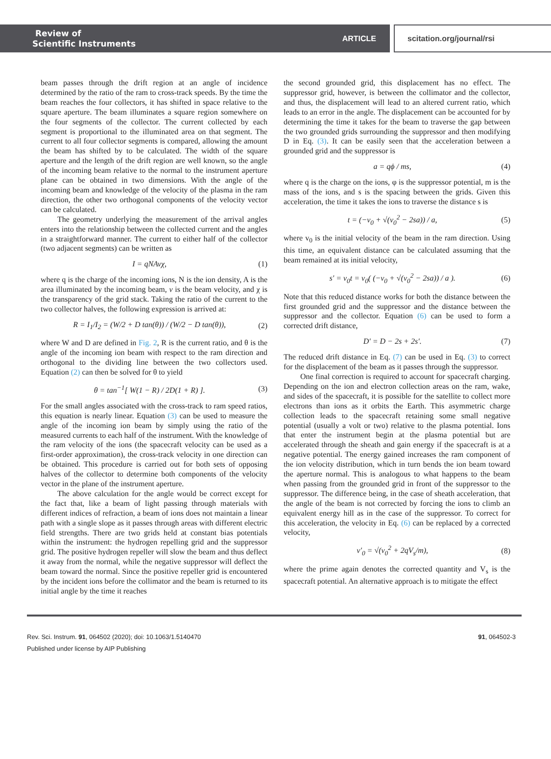Review of
Scientific Instruments
ARTICLE
scitation.org/journal/rsi
beam passes through the drift region at an angle of incidence determined by the ratio of the ram to cross-track speeds. By the time the beam reaches the four collectors, it has shifted in space relative to the square aperture. The beam illuminates a square region somewhere on the four segments of the collector. The current collected by each segment is proportional to the illuminated area on that segment. The current to all four collector segments is compared, allowing the amount the beam has shifted by to be calculated. The width of the square aperture and the length of the drift region are well known, so the angle of the incoming beam relative to the normal to the instrument aperture plane can be obtained in two dimensions. With the angle of the incoming beam and knowledge of the velocity of the plasma in the ram direction, the other two orthogonal components of the velocity vector can be calculated.
The geometry underlying the measurement of the arrival angles enters into the relationship between the collected current and the angles in a straightforward manner. The current to either half of the collector (two adjacent segments) can be written as
I = qNAvχ, (1)
where q is the charge of the incoming ions, N is the ion density, A is the area illuminated by the incoming beam, v is the beam velocity, and χ is the transparency of the grid stack. Taking the ratio of the current to the two collector halves, the following expression is arrived at:
R = I<sub>1</sub>/I<sub>2</sub> = (W/2 + D tan(θ)) / (W/2 − D tan(θ)), (2)
where W and D are defined in Fig. 2, R is the current ratio, and θ is the angle of the incoming ion beam with respect to the ram direction and orthogonal to the dividing line between the two collectors used. Equation (2) can then be solved for θ to yield
θ = tan<sup>−1</sup>[ W(1 − R) / 2D(1 + R) ]. (3)
For the small angles associated with the cross-track to ram speed ratios, this equation is nearly linear. Equation (3) can be used to measure the angle of the incoming ion beam by simply using the ratio of the measured currents to each half of the instrument. With the knowledge of the ram velocity of the ions (the spacecraft velocity can be used as a first-order approximation), the cross-track velocity in one direction can be obtained. This procedure is carried out for both sets of opposing halves of the collector to determine both components of the velocity vector in the plane of the instrument aperture.
The above calculation for the angle would be correct except for the fact that, like a beam of light passing through materials with different indices of refraction, a beam of ions does not maintain a linear path with a single slope as it passes through areas with different electric field strengths. There are two grids held at constant bias potentials within the instrument: the hydrogen repelling grid and the suppressor grid. The positive hydrogen repeller will slow the beam and thus deflect it away from the normal, while the negative suppressor will deflect the beam toward the normal. Since the positive repeller grid is encountered by the incident ions before the collimator and the beam is returned to its initial angle by the time it reaches
the second grounded grid, this displacement has no effect. The suppressor grid, however, is between the collimator and the collector, and thus, the displacement will lead to an altered current ratio, which leads to an error in the angle. The displacement can be accounted for by determining the time it takes for the beam to traverse the gap between the two grounded grids surrounding the suppressor and then modifying D in Eq. (3). It can be easily seen that the acceleration between a grounded grid and the suppressor is
a = qϕ / ms, (4)
where q is the charge on the ions, φ is the suppressor potential, m is the mass of the ions, and s is the spacing between the grids. Given this acceleration, the time it takes the ions to traverse the distance s is
t = (−v<sub>0</sub> + √(v<sub>0</sub><sup>2</sup> − 2sa)) / a, (5)
where v<sub>0</sub> is the initial velocity of the beam in the ram direction. Using this time, an equivalent distance can be calculated assuming that the beam remained at its initial velocity,
s′ = v<sub>0</sub>t = v<sub>0</sub>( (−v<sub>0</sub> + √(v<sub>0</sub><sup>2</sup> − 2sa)) / a ). (6)
Note that this reduced distance works for both the distance between the first grounded grid and the suppressor and the distance between the suppressor and the collector. Equation (6) can be used to form a corrected drift distance,
D′ = D − 2s + 2s′. (7)
The reduced drift distance in Eq. (7) can be used in Eq. (3) to correct for the displacement of the beam as it passes through the suppressor.
One final correction is required to account for spacecraft charging. Depending on the ion and electron collection areas on the ram, wake, and sides of the spacecraft, it is possible for the satellite to collect more electrons than ions as it orbits the Earth. This asymmetric charge collection leads to the spacecraft retaining some small negative potential (usually a volt or two) relative to the plasma potential. Ions that enter the instrument begin at the plasma potential but are accelerated through the sheath and gain energy if the spacecraft is at a negative potential. The energy gained increases the ram component of the ion velocity distribution, which in turn bends the ion beam toward the aperture normal. This is analogous to what happens to the beam when passing from the grounded grid in front of the suppressor to the suppressor. The difference being, in the case of sheath acceleration, that the angle of the beam is not corrected by forcing the ions to climb an equivalent energy hill as in the case of the suppressor. To correct for this acceleration, the velocity in Eq. (6) can be replaced by a corrected velocity,
v′<sub>0</sub> = √(v<sub>0</sub><sup>2</sup> + 2qV<sub>s</sub>/m), (8)
where the prime again denotes the corrected quantity and V<sub>s</sub> is the spacecraft potential. An alternative approach is to mitigate the effect
91, 064502-3 Rev. Sci. Instrum. 91, 064502 (2020); doi: 10.1063/1.5140470
Published under license by AIP Publishing